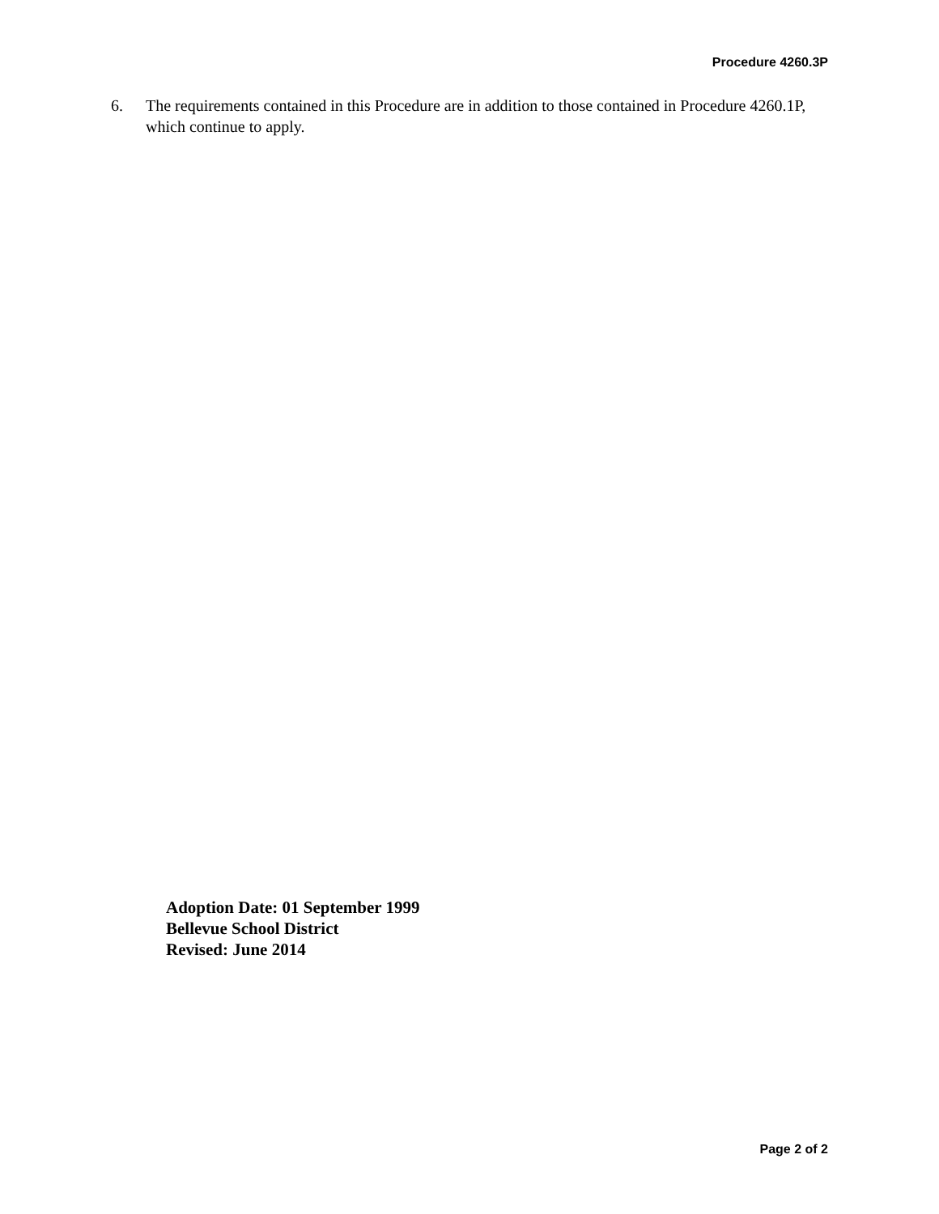Procedure 4260.3P
6. The requirements contained in this Procedure are in addition to those contained in Procedure 4260.1P, which continue to apply.
Adoption Date: 01 September 1999
Bellevue School District
Revised: June 2014
Page 2 of 2